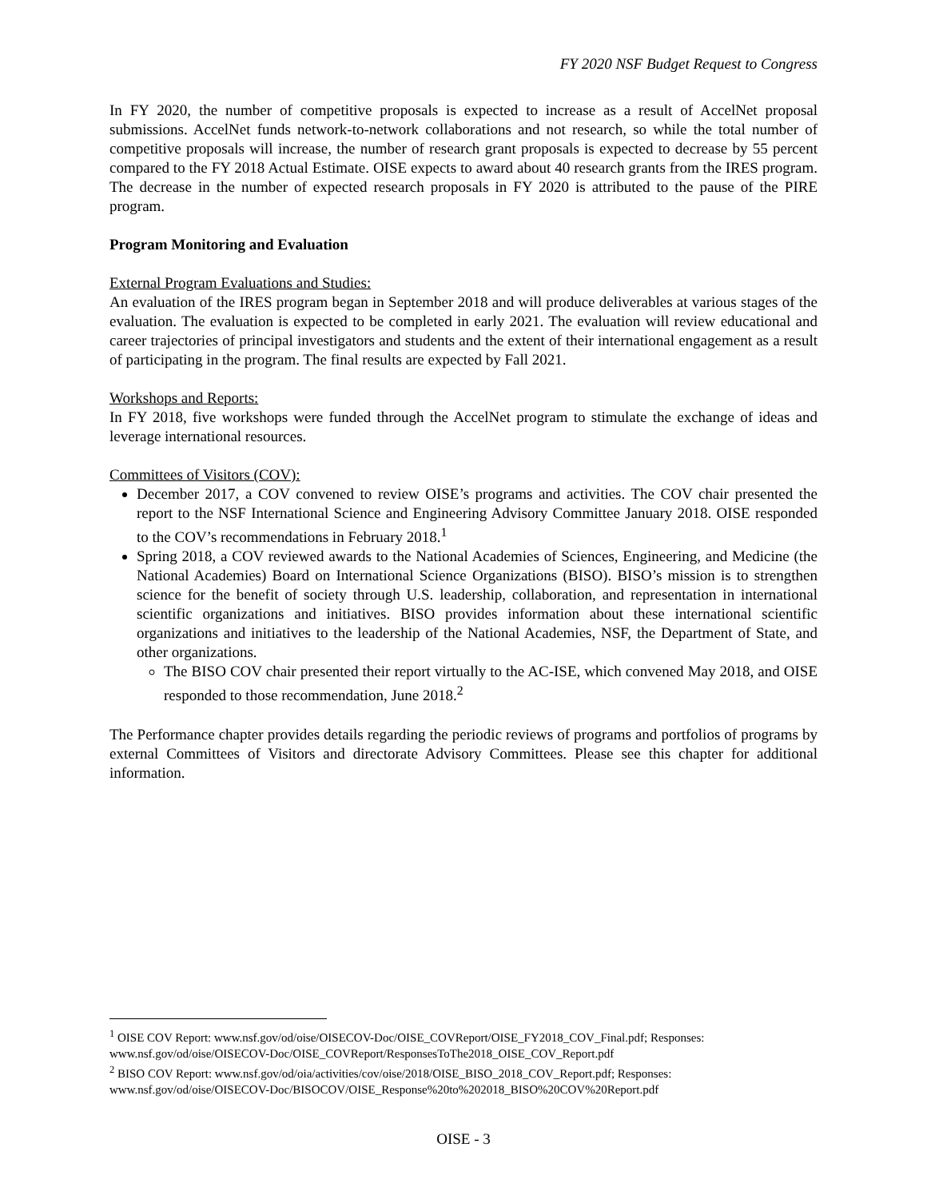FY 2020 NSF Budget Request to Congress
In FY 2020, the number of competitive proposals is expected to increase as a result of AccelNet proposal submissions. AccelNet funds network-to-network collaborations and not research, so while the total number of competitive proposals will increase, the number of research grant proposals is expected to decrease by 55 percent compared to the FY 2018 Actual Estimate. OISE expects to award about 40 research grants from the IRES program. The decrease in the number of expected research proposals in FY 2020 is attributed to the pause of the PIRE program.
Program Monitoring and Evaluation
External Program Evaluations and Studies:
An evaluation of the IRES program began in September 2018 and will produce deliverables at various stages of the evaluation. The evaluation is expected to be completed in early 2021. The evaluation will review educational and career trajectories of principal investigators and students and the extent of their international engagement as a result of participating in the program. The final results are expected by Fall 2021.
Workshops and Reports:
In FY 2018, five workshops were funded through the AccelNet program to stimulate the exchange of ideas and leverage international resources.
Committees of Visitors (COV):
December 2017, a COV convened to review OISE’s programs and activities. The COV chair presented the report to the NSF International Science and Engineering Advisory Committee January 2018. OISE responded to the COV’s recommendations in February 2018.<sup>1</sup>
Spring 2018, a COV reviewed awards to the National Academies of Sciences, Engineering, and Medicine (the National Academies) Board on International Science Organizations (BISO). BISO’s mission is to strengthen science for the benefit of society through U.S. leadership, collaboration, and representation in international scientific organizations and initiatives. BISO provides information about these international scientific organizations and initiatives to the leadership of the National Academies, NSF, the Department of State, and other organizations.
The BISO COV chair presented their report virtually to the AC-ISE, which convened May 2018, and OISE responded to those recommendation, June 2018.<sup>2</sup>
The Performance chapter provides details regarding the periodic reviews of programs and portfolios of programs by external Committees of Visitors and directorate Advisory Committees. Please see this chapter for additional information.
<sup>1</sup> OISE COV Report: www.nsf.gov/od/oise/OISECOV-Doc/OISE_COVReport/OISE_FY2018_COV_Final.pdf; Responses: www.nsf.gov/od/oise/OISECOV-Doc/OISE_COVReport/ResponsesToThe2018_OISE_COV_Report.pdf
<sup>2</sup> BISO COV Report: www.nsf.gov/od/oia/activities/cov/oise/2018/OISE_BISO_2018_COV_Report.pdf; Responses: www.nsf.gov/od/oise/OISECOV-Doc/BISOCOV/OISE_Response%20to%202018_BISO%20COV%20Report.pdf
OISE - 3